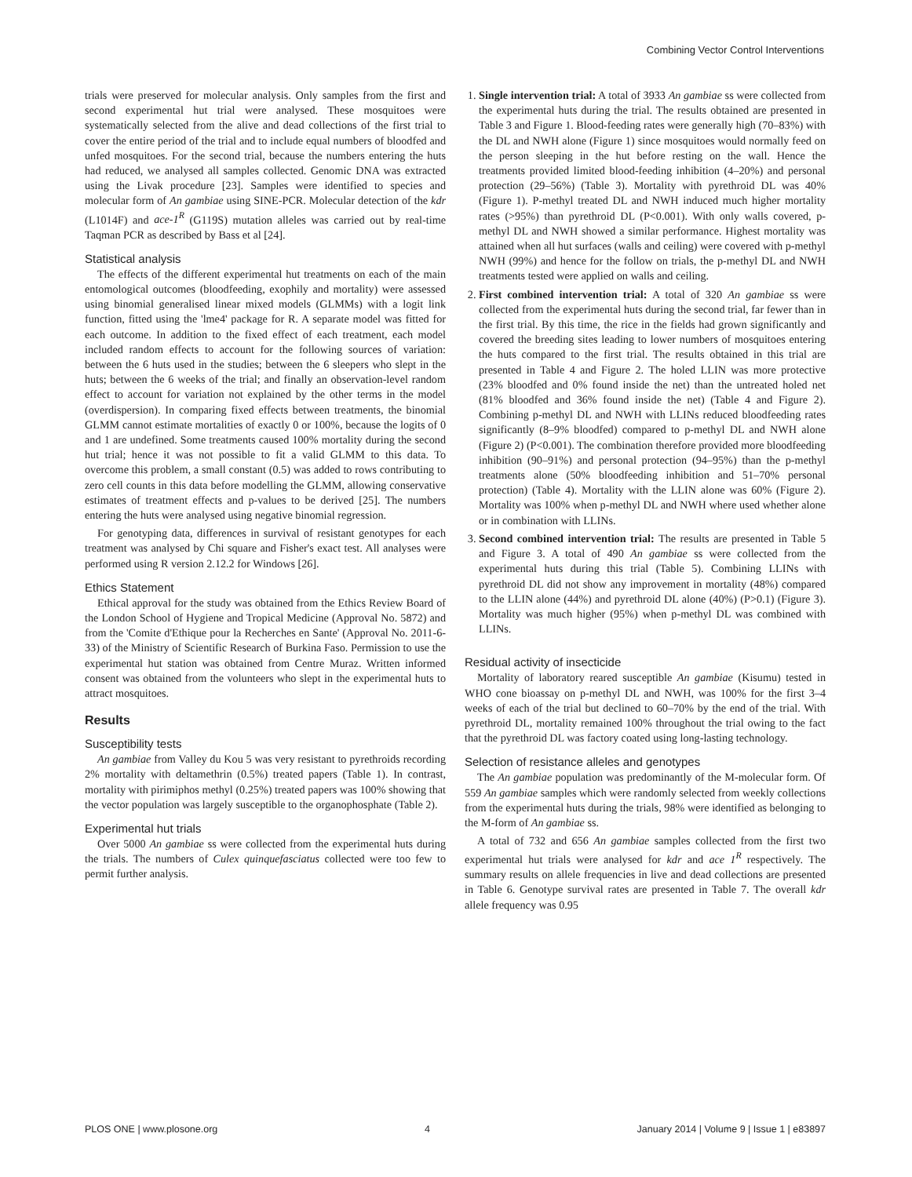Combining Vector Control Interventions
trials were preserved for molecular analysis. Only samples from the first and second experimental hut trial were analysed. These mosquitoes were systematically selected from the alive and dead collections of the first trial to cover the entire period of the trial and to include equal numbers of bloodfed and unfed mosquitoes. For the second trial, because the numbers entering the huts had reduced, we analysed all samples collected. Genomic DNA was extracted using the Livak procedure [23]. Samples were identified to species and molecular form of An gambiae using SINE-PCR. Molecular detection of the kdr (L1014F) and ace-1<sup>R</sup> (G119S) mutation alleles was carried out by real-time Taqman PCR as described by Bass et al [24].
Statistical analysis
The effects of the different experimental hut treatments on each of the main entomological outcomes (bloodfeeding, exophily and mortality) were assessed using binomial generalised linear mixed models (GLMMs) with a logit link function, fitted using the 'lme4' package for R. A separate model was fitted for each outcome. In addition to the fixed effect of each treatment, each model included random effects to account for the following sources of variation: between the 6 huts used in the studies; between the 6 sleepers who slept in the huts; between the 6 weeks of the trial; and finally an observation-level random effect to account for variation not explained by the other terms in the model (overdispersion). In comparing fixed effects between treatments, the binomial GLMM cannot estimate mortalities of exactly 0 or 100%, because the logits of 0 and 1 are undefined. Some treatments caused 100% mortality during the second hut trial; hence it was not possible to fit a valid GLMM to this data. To overcome this problem, a small constant (0.5) was added to rows contributing to zero cell counts in this data before modelling the GLMM, allowing conservative estimates of treatment effects and p-values to be derived [25]. The numbers entering the huts were analysed using negative binomial regression.
For genotyping data, differences in survival of resistant genotypes for each treatment was analysed by Chi square and Fisher's exact test. All analyses were performed using R version 2.12.2 for Windows [26].
Ethics Statement
Ethical approval for the study was obtained from the Ethics Review Board of the London School of Hygiene and Tropical Medicine (Approval No. 5872) and from the 'Comite d'Ethique pour la Recherches en Sante' (Approval No. 2011-6-33) of the Ministry of Scientific Research of Burkina Faso. Permission to use the experimental hut station was obtained from Centre Muraz. Written informed consent was obtained from the volunteers who slept in the experimental huts to attract mosquitoes.
Results
Susceptibility tests
An gambiae from Valley du Kou 5 was very resistant to pyrethroids recording 2% mortality with deltamethrin (0.5%) treated papers (Table 1). In contrast, mortality with pirimiphos methyl (0.25%) treated papers was 100% showing that the vector population was largely susceptible to the organophosphate (Table 2).
Experimental hut trials
Over 5000 An gambiae ss were collected from the experimental huts during the trials. The numbers of Culex quinquefasciatus collected were too few to permit further analysis.
1. Single intervention trial: A total of 3933 An gambiae ss were collected from the experimental huts during the trial. The results obtained are presented in Table 3 and Figure 1. Blood-feeding rates were generally high (70–83%) with the DL and NWH alone (Figure 1) since mosquitoes would normally feed on the person sleeping in the hut before resting on the wall. Hence the treatments provided limited blood-feeding inhibition (4–20%) and personal protection (29–56%) (Table 3). Mortality with pyrethroid DL was 40% (Figure 1). P-methyl treated DL and NWH induced much higher mortality rates (>95%) than pyrethroid DL (P<0.001). With only walls covered, p-methyl DL and NWH showed a similar performance. Highest mortality was attained when all hut surfaces (walls and ceiling) were covered with p-methyl NWH (99%) and hence for the follow on trials, the p-methyl DL and NWH treatments tested were applied on walls and ceiling.
2. First combined intervention trial: A total of 320 An gambiae ss were collected from the experimental huts during the second trial, far fewer than in the first trial. By this time, the rice in the fields had grown significantly and covered the breeding sites leading to lower numbers of mosquitoes entering the huts compared to the first trial. The results obtained in this trial are presented in Table 4 and Figure 2. The holed LLIN was more protective (23% bloodfed and 0% found inside the net) than the untreated holed net (81% bloodfed and 36% found inside the net) (Table 4 and Figure 2). Combining p-methyl DL and NWH with LLINs reduced bloodfeeding rates significantly (8–9% bloodfed) compared to p-methyl DL and NWH alone (Figure 2) (P<0.001). The combination therefore provided more bloodfeeding inhibition (90–91%) and personal protection (94–95%) than the p-methyl treatments alone (50% bloodfeeding inhibition and 51–70% personal protection) (Table 4). Mortality with the LLIN alone was 60% (Figure 2). Mortality was 100% when p-methyl DL and NWH where used whether alone or in combination with LLINs.
3. Second combined intervention trial: The results are presented in Table 5 and Figure 3. A total of 490 An gambiae ss were collected from the experimental huts during this trial (Table 5). Combining LLINs with pyrethroid DL did not show any improvement in mortality (48%) compared to the LLIN alone (44%) and pyrethroid DL alone (40%) (P>0.1) (Figure 3). Mortality was much higher (95%) when p-methyl DL was combined with LLINs.
Residual activity of insecticide
Mortality of laboratory reared susceptible An gambiae (Kisumu) tested in WHO cone bioassay on p-methyl DL and NWH, was 100% for the first 3–4 weeks of each of the trial but declined to 60–70% by the end of the trial. With pyrethroid DL, mortality remained 100% throughout the trial owing to the fact that the pyrethroid DL was factory coated using long-lasting technology.
Selection of resistance alleles and genotypes
The An gambiae population was predominantly of the M-molecular form. Of 559 An gambiae samples which were randomly selected from weekly collections from the experimental huts during the trials, 98% were identified as belonging to the M-form of An gambiae ss.
A total of 732 and 656 An gambiae samples collected from the first two experimental hut trials were analysed for kdr and ace 1<sup>R</sup> respectively. The summary results on allele frequencies in live and dead collections are presented in Table 6. Genotype survival rates are presented in Table 7. The overall kdr allele frequency was 0.95
PLOS ONE | www.plosone.org 4 January 2014 | Volume 9 | Issue 1 | e83897